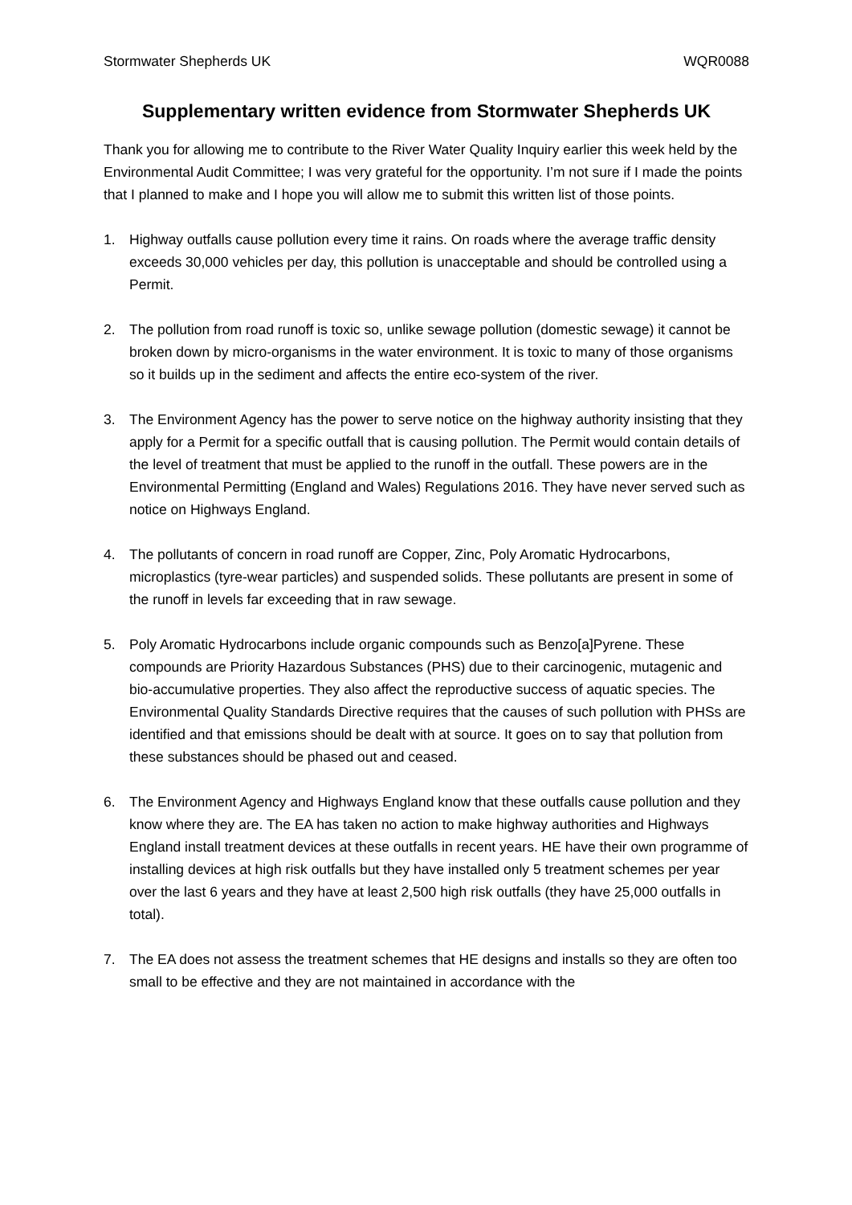Stormwater Shepherds UK WQR0088
Supplementary written evidence from Stormwater Shepherds UK
Thank you for allowing me to contribute to the River Water Quality Inquiry earlier this week held by the Environmental Audit Committee; I was very grateful for the opportunity. I’m not sure if I made the points that I planned to make and I hope you will allow me to submit this written list of those points.
1. Highway outfalls cause pollution every time it rains. On roads where the average traffic density exceeds 30,000 vehicles per day, this pollution is unacceptable and should be controlled using a Permit.
2. The pollution from road runoff is toxic so, unlike sewage pollution (domestic sewage) it cannot be broken down by micro-organisms in the water environment. It is toxic to many of those organisms so it builds up in the sediment and affects the entire eco-system of the river.
3. The Environment Agency has the power to serve notice on the highway authority insisting that they apply for a Permit for a specific outfall that is causing pollution. The Permit would contain details of the level of treatment that must be applied to the runoff in the outfall. These powers are in the Environmental Permitting (England and Wales) Regulations 2016. They have never served such as notice on Highways England.
4. The pollutants of concern in road runoff are Copper, Zinc, Poly Aromatic Hydrocarbons, microplastics (tyre-wear particles) and suspended solids. These pollutants are present in some of the runoff in levels far exceeding that in raw sewage.
5. Poly Aromatic Hydrocarbons include organic compounds such as Benzo[a]Pyrene. These compounds are Priority Hazardous Substances (PHS) due to their carcinogenic, mutagenic and bio-accumulative properties. They also affect the reproductive success of aquatic species. The Environmental Quality Standards Directive requires that the causes of such pollution with PHSs are identified and that emissions should be dealt with at source. It goes on to say that pollution from these substances should be phased out and ceased.
6. The Environment Agency and Highways England know that these outfalls cause pollution and they know where they are. The EA has taken no action to make highway authorities and Highways England install treatment devices at these outfalls in recent years. HE have their own programme of installing devices at high risk outfalls but they have installed only 5 treatment schemes per year over the last 6 years and they have at least 2,500 high risk outfalls (they have 25,000 outfalls in total).
7. The EA does not assess the treatment schemes that HE designs and installs so they are often too small to be effective and they are not maintained in accordance with the